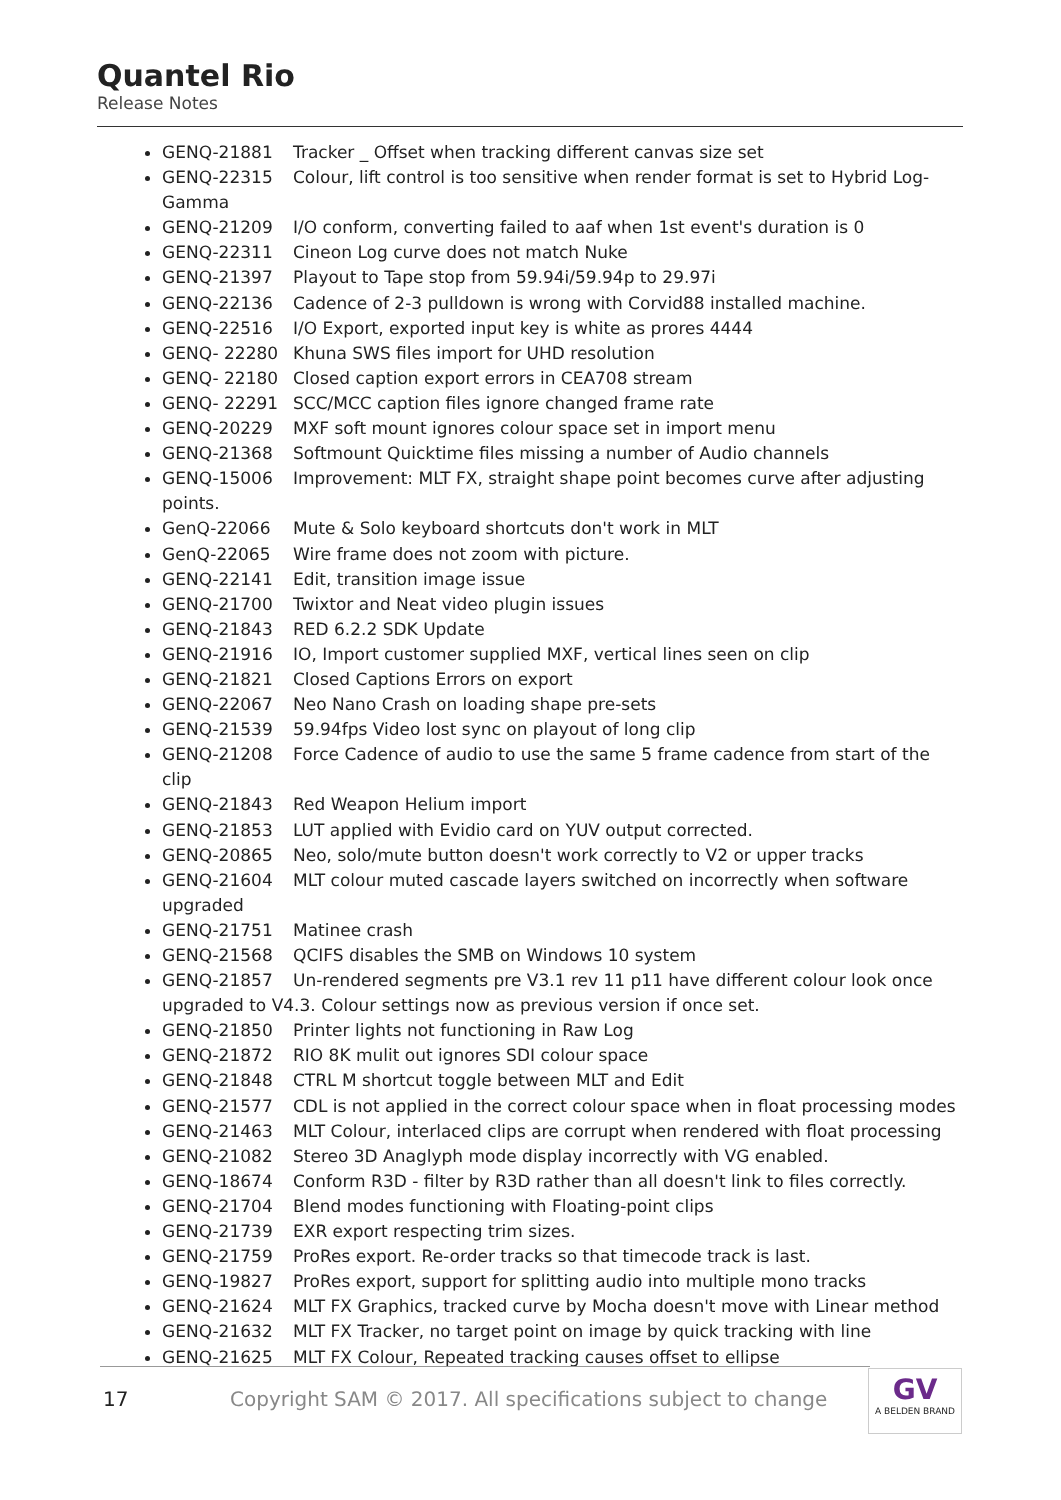Quantel Rio
Release Notes
GENQ-21881 Tracker _ Offset when tracking different canvas size set
GENQ-22315 Colour, lift control is too sensitive when render format is set to Hybrid Log-Gamma
GENQ-21209 I/O conform, converting failed to aaf when 1st event's duration is 0
GENQ-22311 Cineon Log curve does not match Nuke
GENQ-21397 Playout to Tape stop from 59.94i/59.94p to 29.97i
GENQ-22136 Cadence of 2-3 pulldown is wrong with Corvid88 installed machine.
GENQ-22516 I/O Export, exported input key is white as prores 4444
GENQ- 22280 Khuna SWS files import for UHD resolution
GENQ- 22180 Closed caption export errors in CEA708 stream
GENQ- 22291 SCC/MCC caption files ignore changed frame rate
GENQ-20229 MXF soft mount ignores colour space set in import menu
GENQ-21368 Softmount Quicktime files missing a number of Audio channels
GENQ-15006 Improvement: MLT FX, straight shape point becomes curve after adjusting points.
GenQ-22066 Mute & Solo keyboard shortcuts don't work in MLT
GenQ-22065 Wire frame does not zoom with picture.
GENQ-22141 Edit, transition image issue
GENQ-21700 Twixtor and Neat video plugin issues
GENQ-21843 RED 6.2.2 SDK Update
GENQ-21916 IO, Import customer supplied MXF, vertical lines seen on clip
GENQ-21821 Closed Captions Errors on export
GENQ-22067 Neo Nano Crash on loading shape pre-sets
GENQ-21539 59.94fps Video lost sync on playout of long clip
GENQ-21208 Force Cadence of audio to use the same 5 frame cadence from start of the clip
GENQ-21843 Red Weapon Helium import
GENQ-21853 LUT applied with Evidio card on YUV output corrected.
GENQ-20865 Neo, solo/mute button doesn't work correctly to V2 or upper tracks
GENQ-21604 MLT colour muted cascade layers switched on incorrectly when software upgraded
GENQ-21751 Matinee crash
GENQ-21568 QCIFS disables the SMB on Windows 10 system
GENQ-21857 Un-rendered segments pre V3.1 rev 11 p11 have different colour look once upgraded to V4.3. Colour settings now as previous version if once set.
GENQ-21850 Printer lights not functioning in Raw Log
GENQ-21872 RIO 8K mulit out ignores SDI colour space
GENQ-21848 CTRL M shortcut toggle between MLT and Edit
GENQ-21577 CDL is not applied in the correct colour space when in float processing modes
GENQ-21463 MLT Colour, interlaced clips are corrupt when rendered with float processing
GENQ-21082 Stereo 3D Anaglyph mode display incorrectly with VG enabled.
GENQ-18674 Conform R3D - filter by R3D rather than all doesn't link to files correctly.
GENQ-21704 Blend modes functioning with Floating-point clips
GENQ-21739 EXR export respecting trim sizes.
GENQ-21759 ProRes export. Re-order tracks so that timecode track is last.
GENQ-19827 ProRes export, support for splitting audio into multiple mono tracks
GENQ-21624 MLT FX Graphics, tracked curve by Mocha doesn't move with Linear method
GENQ-21632 MLT FX Tracker, no target point on image by quick tracking with line
GENQ-21625 MLT FX Colour, Repeated tracking causes offset to ellipse
17
Copyright SAM © 2017. All specifications subject to change
GV
A BELDEN BRAND